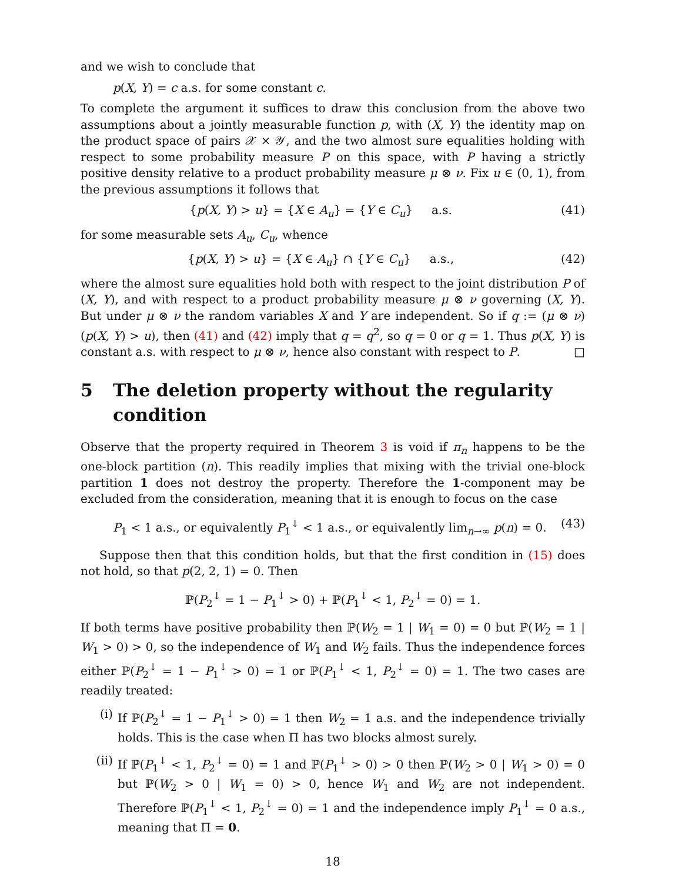and we wish to conclude that
p(X, Y) = c a.s. for some constant c.
To complete the argument it suffices to draw this conclusion from the above two assumptions about a jointly measurable function p, with (X, Y) the identity map on the product space of pairs 𝒳 × 𝒴, and the two almost sure equalities holding with respect to some probability measure P on this space, with P having a strictly positive density relative to a product probability measure μ ⊗ ν. Fix u ∈ (0, 1), from the previous assumptions it follows that
{p(X, Y) > u} = {X ∈ A<sub>u</sub>} = {Y ∈ C<sub>u</sub>} a.s. (41)
for some measurable sets A<sub>u</sub>, C<sub>u</sub>, whence
{p(X, Y) > u} = {X ∈ A<sub>u</sub>} ∩ {Y ∈ C<sub>u</sub>} a.s., (42)
where the almost sure equalities hold both with respect to the joint distribution P of (X, Y), and with respect to a product probability measure μ ⊗ ν governing (X, Y). But under μ ⊗ ν the random variables X and Y are independent. So if q := (μ ⊗ ν)(p(X, Y) > u), then (41) and (42) imply that q = q<sup>2</sup>, so q = 0 or q = 1. Thus p(X, Y) is constant a.s. with respect to μ ⊗ ν, hence also constant with respect to P. □
5 The deletion property without the regularity condition
Observe that the property required in Theorem 3 is void if π<sub>n</sub> happens to be the one-block partition (n). This readily implies that mixing with the trivial one-block partition 1 does not destroy the property. Therefore the 1-component may be excluded from the consideration, meaning that it is enough to focus on the case
P<sub>1</sub> < 1 a.s., or equivalently P<sub>1</sub><sup>↓</sup> < 1 a.s., or equivalently lim<sub>n→∞</sub> p(n) = 0. (43)
Suppose then that this condition holds, but that the first condition in (15) does not hold, so that p(2, 2, 1) = 0. Then
ℙ(P<sub>2</sub><sup>↓</sup> = 1 − P<sub>1</sub><sup>↓</sup> > 0) + ℙ(P<sub>1</sub><sup>↓</sup> < 1, P<sub>2</sub><sup>↓</sup> = 0) = 1.
If both terms have positive probability then ℙ(W<sub>2</sub> = 1 | W<sub>1</sub> = 0) = 0 but ℙ(W<sub>2</sub> = 1 | W<sub>1</sub> > 0) > 0, so the independence of W<sub>1</sub> and W<sub>2</sub> fails. Thus the independence forces either ℙ(P<sub>2</sub><sup>↓</sup> = 1 − P<sub>1</sub><sup>↓</sup> > 0) = 1 or ℙ(P<sub>1</sub><sup>↓</sup> < 1, P<sub>2</sub><sup>↓</sup> = 0) = 1. The two cases are readily treated:
(i) If ℙ(P<sub>2</sub><sup>↓</sup> = 1 − P<sub>1</sub><sup>↓</sup> > 0) = 1 then W<sub>2</sub> = 1 a.s. and the independence trivially holds. This is the case when Π has two blocks almost surely.
(ii) If ℙ(P<sub>1</sub><sup>↓</sup> < 1, P<sub>2</sub><sup>↓</sup> = 0) = 1 and ℙ(P<sub>1</sub><sup>↓</sup> > 0) > 0 then ℙ(W<sub>2</sub> > 0 | W<sub>1</sub> > 0) = 0 but ℙ(W<sub>2</sub> > 0 | W<sub>1</sub> = 0) > 0, hence W<sub>1</sub> and W<sub>2</sub> are not independent. Therefore ℙ(P<sub>1</sub><sup>↓</sup> < 1, P<sub>2</sub><sup>↓</sup> = 0) = 1 and the independence imply P<sub>1</sub><sup>↓</sup> = 0 a.s., meaning that Π = 0.
18